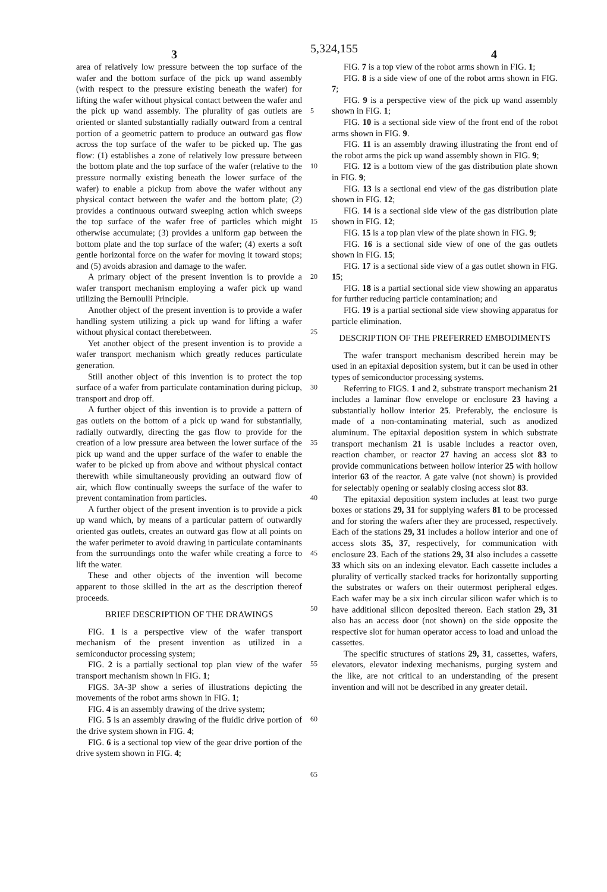3 5,324,155 4
area of relatively low pressure between the top surface of the wafer and the bottom surface of the pick up wand assembly (with respect to the pressure existing beneath the wafer) for lifting the wafer without physical contact between the wafer and the pick up wand assembly. The plurality of gas outlets are oriented or slanted substantially radially outward from a central portion of a geometric pattern to produce an outward gas flow across the top surface of the wafer to be picked up. The gas flow: (1) establishes a zone of relatively low pressure between the bottom plate and the top surface of the wafer (relative to the pressure normally existing beneath the lower surface of the wafer) to enable a pickup from above the wafer without any physical contact between the wafer and the bottom plate; (2) provides a continuous outward sweeping action which sweeps the top surface of the wafer free of particles which might otherwise accumulate; (3) provides a uniform gap between the bottom plate and the top surface of the wafer; (4) exerts a soft gentle horizontal force on the wafer for moving it toward stops; and (5) avoids abrasion and damage to the wafer.
A primary object of the present invention is to provide a wafer transport mechanism employing a wafer pick up wand utilizing the Bernoulli Principle.
Another object of the present invention is to provide a wafer handling system utilizing a pick up wand for lifting a wafer without physical contact therebetween.
Yet another object of the present invention is to provide a wafer transport mechanism which greatly reduces particulate generation.
Still another object of this invention is to protect the top surface of a wafer from particulate contamination during pickup, transport and drop off.
A further object of this invention is to provide a pattern of gas outlets on the bottom of a pick up wand for substantially, radially outwardly, directing the gas flow to provide for the creation of a low pressure area between the lower surface of the pick up wand and the upper surface of the wafer to enable the wafer to be picked up from above and without physical contact therewith while simultaneously providing an outward flow of air, which flow continually sweeps the surface of the wafer to prevent contamination from particles.
A further object of the present invention is to provide a pick up wand which, by means of a particular pattern of outwardly oriented gas outlets, creates an outward gas flow at all points on the wafer perimeter to avoid drawing in particulate contaminants from the surroundings onto the wafer while creating a force to lift the water.
These and other objects of the invention will become apparent to those skilled in the art as the description thereof proceeds.
BRIEF DESCRIPTION OF THE DRAWINGS
FIG. 1 is a perspective view of the wafer transport mechanism of the present invention as utilized in a semiconductor processing system;
FIG. 2 is a partially sectional top plan view of the wafer transport mechanism shown in FIG. 1;
FIGS. 3A-3P show a series of illustrations depicting the movements of the robot arms shown in FIG. 1;
FIG. 4 is an assembly drawing of the drive system;
FIG. 5 is an assembly drawing of the fluidic drive portion of the drive system shown in FIG. 4;
FIG. 6 is a sectional top view of the gear drive portion of the drive system shown in FIG. 4;
5
10
15
20
25
30
35
40
45
50
55
60
65
FIG. 7 is a top view of the robot arms shown in FIG. 1;
FIG. 8 is a side view of one of the robot arms shown in FIG. 7;
FIG. 9 is a perspective view of the pick up wand assembly shown in FIG. 1;
FIG. 10 is a sectional side view of the front end of the robot arms shown in FIG. 9.
FIG. 11 is an assembly drawing illustrating the front end of the robot arms the pick up wand assembly shown in FIG. 9;
FIG. 12 is a bottom view of the gas distribution plate shown in FIG. 9;
FIG. 13 is a sectional end view of the gas distribution plate shown in FIG. 12;
FIG. 14 is a sectional side view of the gas distribution plate shown in FIG. 12;
FIG. 15 is a top plan view of the plate shown in FIG. 9;
FIG. 16 is a sectional side view of one of the gas outlets shown in FIG. 15;
FIG. 17 is a sectional side view of a gas outlet shown in FIG. 15;
FIG. 18 is a partial sectional side view showing an apparatus for further reducing particle contamination; and
FIG. 19 is a partial sectional side view showing apparatus for particle elimination.
DESCRIPTION OF THE PREFERRED EMBODIMENTS
The wafer transport mechanism described herein may be used in an epitaxial deposition system, but it can be used in other types of semiconductor processing systems.
Referring to FIGS. 1 and 2, substrate transport mechanism 21 includes a laminar flow envelope or enclosure 23 having a substantially hollow interior 25. Preferably, the enclosure is made of a non-contaminating material, such as anodized aluminum. The epitaxial deposition system in which substrate transport mechanism 21 is usable includes a reactor oven, reaction chamber, or reactor 27 having an access slot 83 to provide communications between hollow interior 25 with hollow interior 63 of the reactor. A gate valve (not shown) is provided for selectably opening or sealably closing access slot 83.
The epitaxial deposition system includes at least two purge boxes or stations 29, 31 for supplying wafers 81 to be processed and for storing the wafers after they are processed, respectively. Each of the stations 29, 31 includes a hollow interior and one of access slots 35, 37, respectively, for communication with enclosure 23. Each of the stations 29, 31 also includes a cassette 33 which sits on an indexing elevator. Each cassette includes a plurality of vertically stacked tracks for horizontally supporting the substrates or wafers on their outermost peripheral edges. Each wafer may be a six inch circular silicon wafer which is to have additional silicon deposited thereon. Each station 29, 31 also has an access door (not shown) on the side opposite the respective slot for human operator access to load and unload the cassettes.
The specific structures of stations 29, 31, cassettes, wafers, elevators, elevator indexing mechanisms, purging system and the like, are not critical to an understanding of the present invention and will not be described in any greater detail.